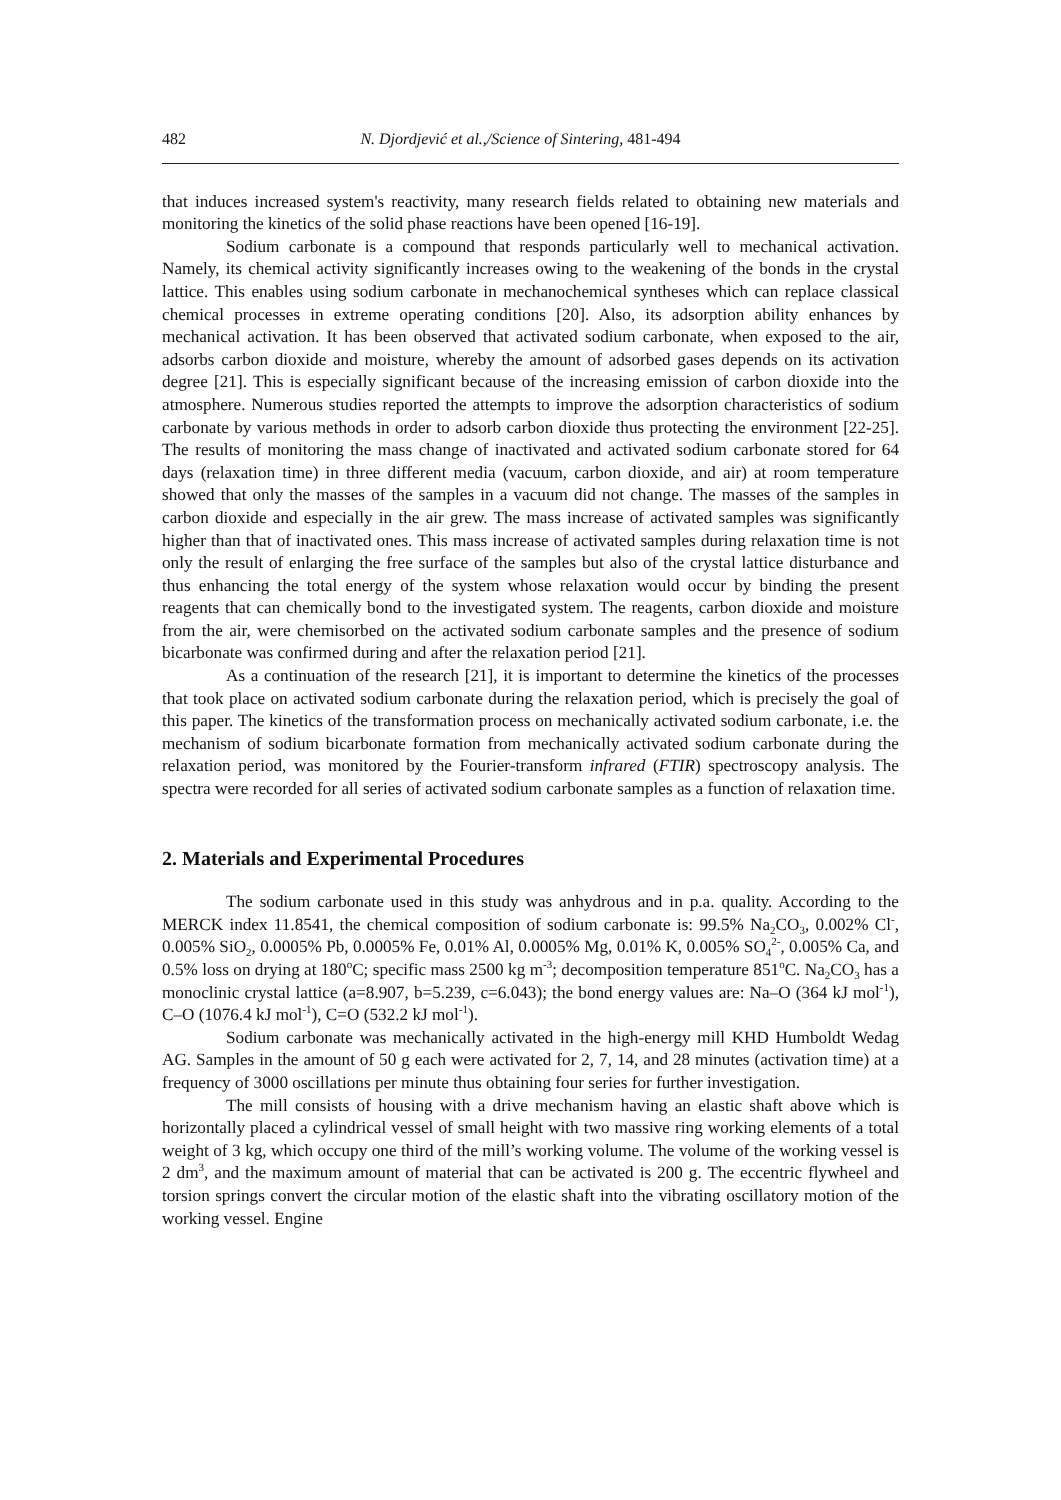482 N. Djordjević et al.,/Science of Sintering, 481-494
that induces increased system's reactivity, many research fields related to obtaining new materials and monitoring the kinetics of the solid phase reactions have been opened [16-19].
Sodium carbonate is a compound that responds particularly well to mechanical activation. Namely, its chemical activity significantly increases owing to the weakening of the bonds in the crystal lattice. This enables using sodium carbonate in mechanochemical syntheses which can replace classical chemical processes in extreme operating conditions [20]. Also, its adsorption ability enhances by mechanical activation. It has been observed that activated sodium carbonate, when exposed to the air, adsorbs carbon dioxide and moisture, whereby the amount of adsorbed gases depends on its activation degree [21]. This is especially significant because of the increasing emission of carbon dioxide into the atmosphere. Numerous studies reported the attempts to improve the adsorption characteristics of sodium carbonate by various methods in order to adsorb carbon dioxide thus protecting the environment [22-25]. The results of monitoring the mass change of inactivated and activated sodium carbonate stored for 64 days (relaxation time) in three different media (vacuum, carbon dioxide, and air) at room temperature showed that only the masses of the samples in a vacuum did not change. The masses of the samples in carbon dioxide and especially in the air grew. The mass increase of activated samples was significantly higher than that of inactivated ones. This mass increase of activated samples during relaxation time is not only the result of enlarging the free surface of the samples but also of the crystal lattice disturbance and thus enhancing the total energy of the system whose relaxation would occur by binding the present reagents that can chemically bond to the investigated system. The reagents, carbon dioxide and moisture from the air, were chemisorbed on the activated sodium carbonate samples and the presence of sodium bicarbonate was confirmed during and after the relaxation period [21].
As a continuation of the research [21], it is important to determine the kinetics of the processes that took place on activated sodium carbonate during the relaxation period, which is precisely the goal of this paper. The kinetics of the transformation process on mechanically activated sodium carbonate, i.e. the mechanism of sodium bicarbonate formation from mechanically activated sodium carbonate during the relaxation period, was monitored by the Fourier-transform infrared (FTIR) spectroscopy analysis. The spectra were recorded for all series of activated sodium carbonate samples as a function of relaxation time.
2. Materials and Experimental Procedures
The sodium carbonate used in this study was anhydrous and in p.a. quality. According to the MERCK index 11.8541, the chemical composition of sodium carbonate is: 99.5% Na<sub>2</sub>CO<sub>3</sub>, 0.002% Cl<sup>-</sup>, 0.005% SiO<sub>2</sub>, 0.0005% Pb, 0.0005% Fe, 0.01% Al, 0.0005% Mg, 0.01% K, 0.005% SO<sub>4</sub><sup>2-</sup>, 0.005% Ca, and 0.5% loss on drying at 180<sup>o</sup>C; specific mass 2500 kg m<sup>-3</sup>; decomposition temperature 851<sup>o</sup>C. Na<sub>2</sub>CO<sub>3</sub> has a monoclinic crystal lattice (a=8.907, b=5.239, c=6.043); the bond energy values are: Na–O (364 kJ mol<sup>-1</sup>), C–O (1076.4 kJ mol<sup>-1</sup>), C=O (532.2 kJ mol<sup>-1</sup>).
Sodium carbonate was mechanically activated in the high-energy mill KHD Humboldt Wedag AG. Samples in the amount of 50 g each were activated for 2, 7, 14, and 28 minutes (activation time) at a frequency of 3000 oscillations per minute thus obtaining four series for further investigation.
The mill consists of housing with a drive mechanism having an elastic shaft above which is horizontally placed a cylindrical vessel of small height with two massive ring working elements of a total weight of 3 kg, which occupy one third of the mill’s working volume. The volume of the working vessel is 2 dm<sup>3</sup>, and the maximum amount of material that can be activated is 200 g. The eccentric flywheel and torsion springs convert the circular motion of the elastic shaft into the vibrating oscillatory motion of the working vessel. Engine